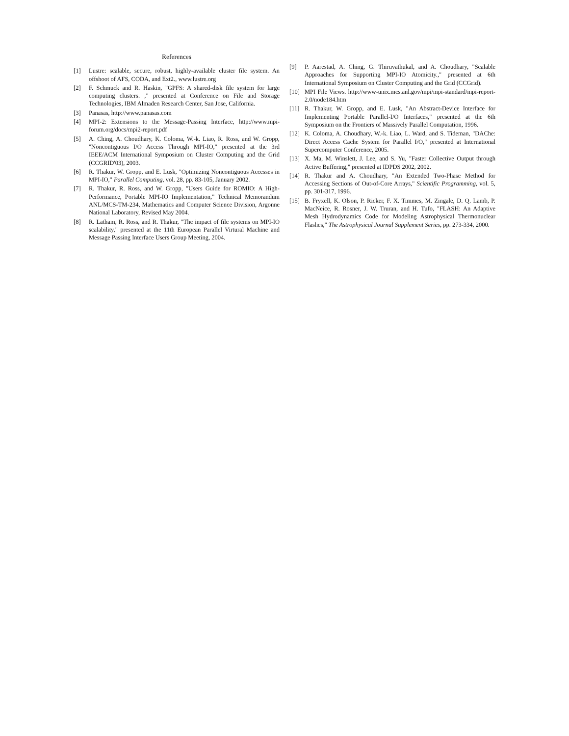References
[1] Lustre: scalable, secure, robust, highly-available cluster file system. An offshoot of AFS, CODA, and Ext2., www.lustre.org
[2] F. Schmuck and R. Haskin, "GPFS: A shared-disk file system for large computing clusters. ," presented at Conference on File and Storage Technologies, IBM Almaden Research Center, San Jose, California.
[3] Panasas, http://www.panasas.com
[4] MPI-2: Extensions to the Message-Passing Interface, http://www.mpi-forum.org/docs/mpi2-report.pdf
[5] A. Ching, A. Choudhary, K. Coloma, W.-k. Liao, R. Ross, and W. Gropp, "Noncontiguous I/O Access Through MPI-IO," presented at the 3rd IEEE/ACM International Symposium on Cluster Computing and the Grid (CCGRID'03), 2003.
[6] R. Thakur, W. Gropp, and E. Lusk, "Optimizing Noncontiguous Accesses in MPI-IO," Parallel Computing, vol. 28, pp. 83-105, January 2002.
[7] R. Thakur, R. Ross, and W. Gropp, "Users Guide for ROMIO: A High-Performance, Portable MPI-IO Implementation," Technical Memorandum ANL/MCS-TM-234, Mathematics and Computer Science Division, Argonne National Laboratory, Revised May 2004.
[8] R. Latham, R. Ross, and R. Thakur, "The impact of file systems on MPI-IO scalability," presented at the 11th European Parallel Virtural Machine and Message Passing Interface Users Group Meeting, 2004.
[9] P. Aarestad, A. Ching, G. Thiruvathukal, and A. Choudhary, "Scalable Approaches for Supporting MPI-IO Atomicity.," presented at 6th International Symposium on Cluster Computing and the Grid (CCGrid).
[10] MPI File Views. http://www-unix.mcs.anl.gov/mpi/mpi-standard/mpi-report-2.0/node184.htm
[11] R. Thakur, W. Gropp, and E. Lusk, "An Abstract-Device Interface for Implementing Portable Parallel-I/O Interfaces," presented at the 6th Symposium on the Frontiers of Massively Parallel Computation, 1996.
[12] K. Coloma, A. Choudhary, W.-k. Liao, L. Ward, and S. Tideman, "DAChe: Direct Access Cache System for Parallel I/O," presented at International Supercomputer Conference, 2005.
[13] X. Ma, M. Winslett, J. Lee, and S. Yu, "Faster Collective Output through Active Buffering," presented at IDPDS 2002, 2002.
[14] R. Thakur and A. Choudhary, "An Extended Two-Phase Method for Accessing Sections of Out-of-Core Arrays," Scientific Programming, vol. 5, pp. 301-317, 1996.
[15] B. Fryxell, K. Olson, P. Ricker, F. X. Timmes, M. Zingale, D. Q. Lamb, P. MacNeice, R. Rosner, J. W. Truran, and H. Tufo, "FLASH: An Adaptive Mesh Hydrodynamics Code for Modeling Astrophysical Thermonuclear Flashes," The Astrophysical Journal Supplement Series, pp. 273-334, 2000.